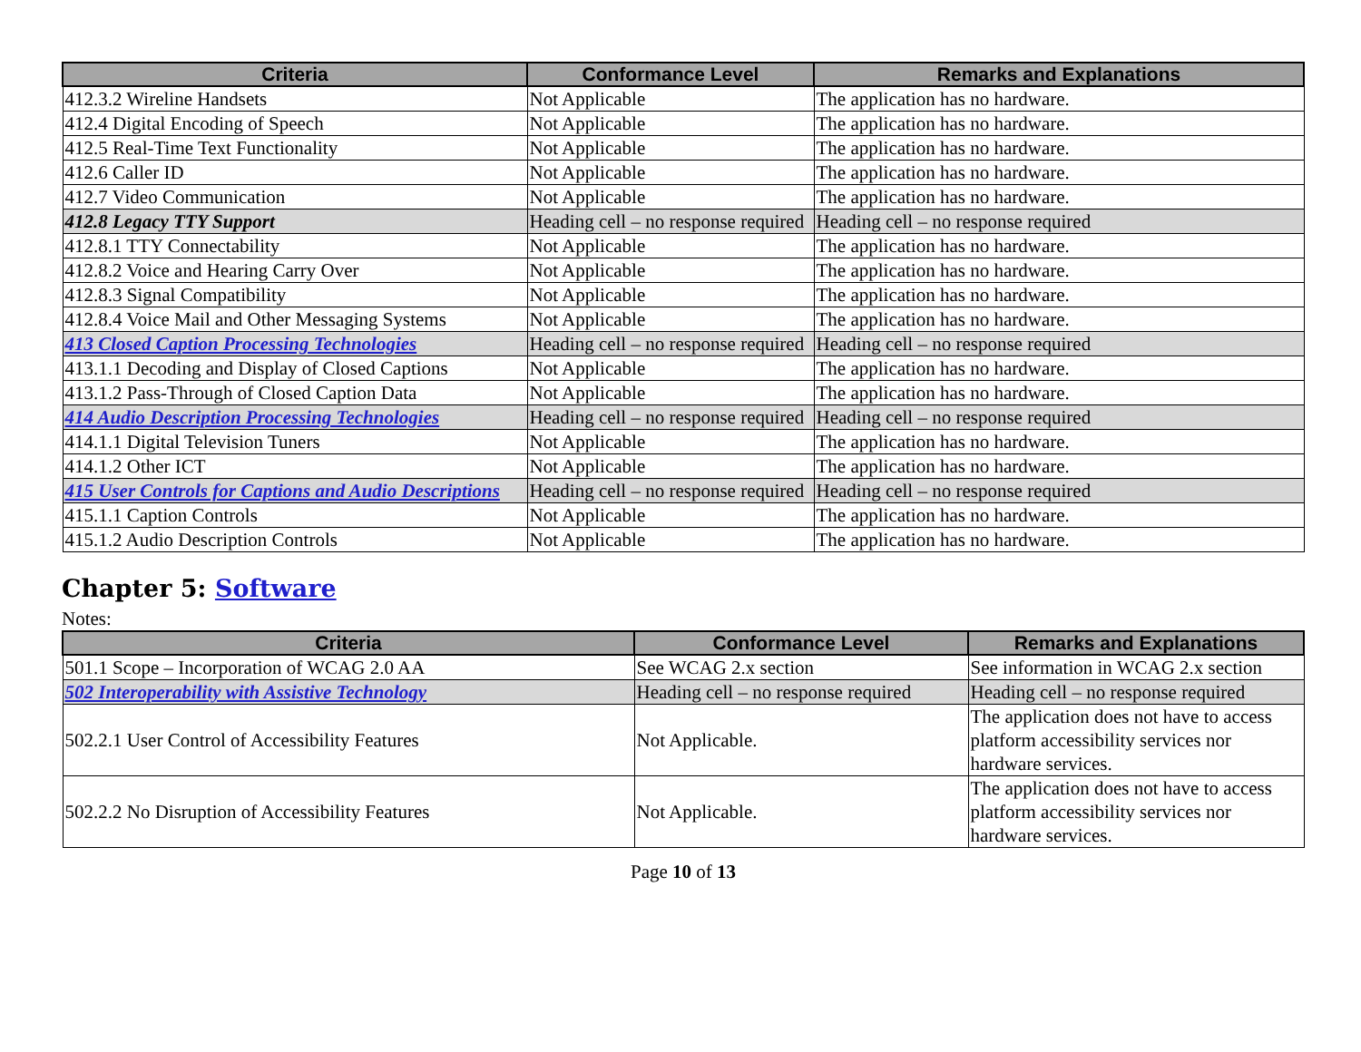| Criteria | Conformance Level | Remarks and Explanations |
| --- | --- | --- |
| 412.3.2 Wireline Handsets | Not Applicable | The application has no hardware. |
| 412.4 Digital Encoding of Speech | Not Applicable | The application has no hardware. |
| 412.5 Real-Time Text Functionality | Not Applicable | The application has no hardware. |
| 412.6 Caller ID | Not Applicable | The application has no hardware. |
| 412.7 Video Communication | Not Applicable | The application has no hardware. |
| 412.8 Legacy TTY Support | Heading cell – no response required | Heading cell – no response required |
| 412.8.1 TTY Connectability | Not Applicable | The application has no hardware. |
| 412.8.2 Voice and Hearing Carry Over | Not Applicable | The application has no hardware. |
| 412.8.3 Signal Compatibility | Not Applicable | The application has no hardware. |
| 412.8.4 Voice Mail and Other Messaging Systems | Not Applicable | The application has no hardware. |
| 413 Closed Caption Processing Technologies | Heading cell – no response required | Heading cell – no response required |
| 413.1.1 Decoding and Display of Closed Captions | Not Applicable | The application has no hardware. |
| 413.1.2 Pass-Through of Closed Caption Data | Not Applicable | The application has no hardware. |
| 414 Audio Description Processing Technologies | Heading cell – no response required | Heading cell – no response required |
| 414.1.1 Digital Television Tuners | Not Applicable | The application has no hardware. |
| 414.1.2 Other ICT | Not Applicable | The application has no hardware. |
| 415 User Controls for Captions and Audio Descriptions | Heading cell – no response required | Heading cell – no response required |
| 415.1.1 Caption Controls | Not Applicable | The application has no hardware. |
| 415.1.2 Audio Description Controls | Not Applicable | The application has no hardware. |
Chapter 5: Software
Notes:
| Criteria | Conformance Level | Remarks and Explanations |
| --- | --- | --- |
| 501.1 Scope – Incorporation of WCAG 2.0 AA | See WCAG 2.x section | See information in WCAG 2.x section |
| 502 Interoperability with Assistive Technology | Heading cell – no response required | Heading cell – no response required |
| 502.2.1 User Control of Accessibility Features | Not Applicable. | The application does not have to access platform accessibility services nor hardware services. |
| 502.2.2 No Disruption of Accessibility Features | Not Applicable. | The application does not have to access platform accessibility services nor hardware services. |
Page 10 of 13